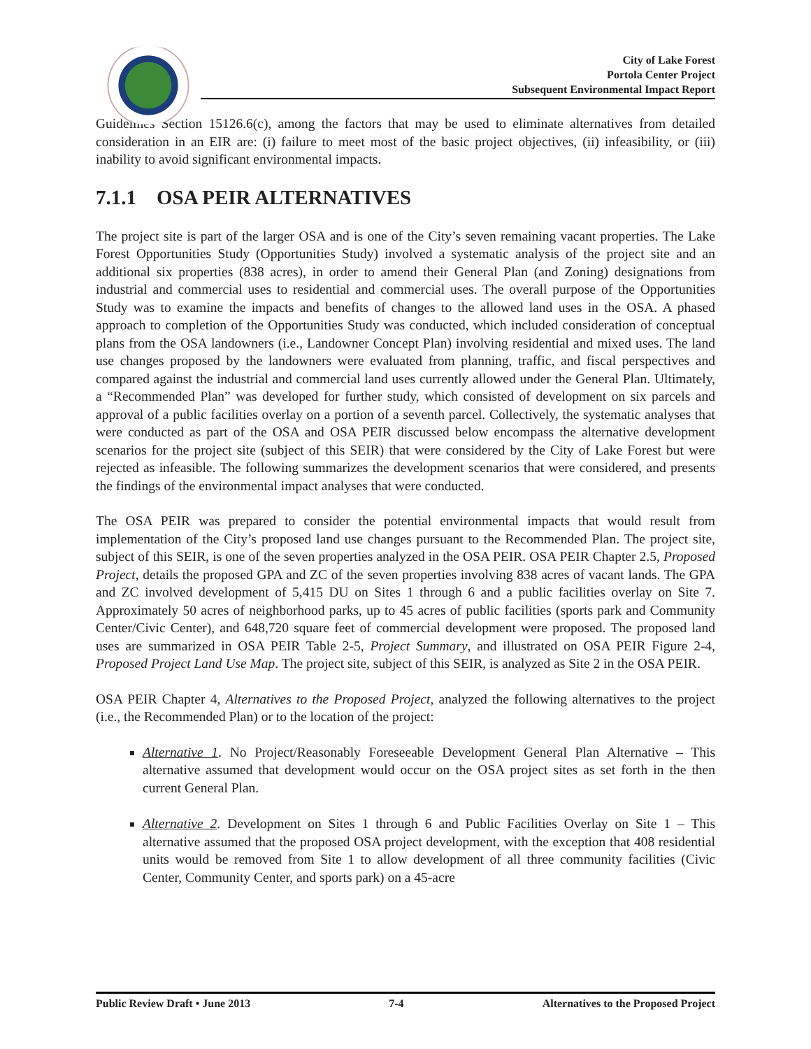City of Lake Forest
Portola Center Project
Subsequent Environmental Impact Report
Guidelines Section 15126.6(c), among the factors that may be used to eliminate alternatives from detailed consideration in an EIR are: (i) failure to meet most of the basic project objectives, (ii) infeasibility, or (iii) inability to avoid significant environmental impacts.
7.1.1 OSA PEIR ALTERNATIVES
The project site is part of the larger OSA and is one of the City’s seven remaining vacant properties. The Lake Forest Opportunities Study (Opportunities Study) involved a systematic analysis of the project site and an additional six properties (838 acres), in order to amend their General Plan (and Zoning) designations from industrial and commercial uses to residential and commercial uses. The overall purpose of the Opportunities Study was to examine the impacts and benefits of changes to the allowed land uses in the OSA. A phased approach to completion of the Opportunities Study was conducted, which included consideration of conceptual plans from the OSA landowners (i.e., Landowner Concept Plan) involving residential and mixed uses. The land use changes proposed by the landowners were evaluated from planning, traffic, and fiscal perspectives and compared against the industrial and commercial land uses currently allowed under the General Plan. Ultimately, a “Recommended Plan” was developed for further study, which consisted of development on six parcels and approval of a public facilities overlay on a portion of a seventh parcel. Collectively, the systematic analyses that were conducted as part of the OSA and OSA PEIR discussed below encompass the alternative development scenarios for the project site (subject of this SEIR) that were considered by the City of Lake Forest but were rejected as infeasible. The following summarizes the development scenarios that were considered, and presents the findings of the environmental impact analyses that were conducted.
The OSA PEIR was prepared to consider the potential environmental impacts that would result from implementation of the City’s proposed land use changes pursuant to the Recommended Plan. The project site, subject of this SEIR, is one of the seven properties analyzed in the OSA PEIR. OSA PEIR Chapter 2.5, Proposed Project, details the proposed GPA and ZC of the seven properties involving 838 acres of vacant lands. The GPA and ZC involved development of 5,415 DU on Sites 1 through 6 and a public facilities overlay on Site 7. Approximately 50 acres of neighborhood parks, up to 45 acres of public facilities (sports park and Community Center/Civic Center), and 648,720 square feet of commercial development were proposed. The proposed land uses are summarized in OSA PEIR Table 2-5, Project Summary, and illustrated on OSA PEIR Figure 2-4, Proposed Project Land Use Map. The project site, subject of this SEIR, is analyzed as Site 2 in the OSA PEIR.
OSA PEIR Chapter 4, Alternatives to the Proposed Project, analyzed the following alternatives to the project (i.e., the Recommended Plan) or to the location of the project:
Alternative 1. No Project/Reasonably Foreseeable Development General Plan Alternative – This alternative assumed that development would occur on the OSA project sites as set forth in the then current General Plan.
Alternative 2. Development on Sites 1 through 6 and Public Facilities Overlay on Site 1 – This alternative assumed that the proposed OSA project development, with the exception that 408 residential units would be removed from Site 1 to allow development of all three community facilities (Civic Center, Community Center, and sports park) on a 45-acre
Public Review Draft • June 2013 7-4 Alternatives to the Proposed Project